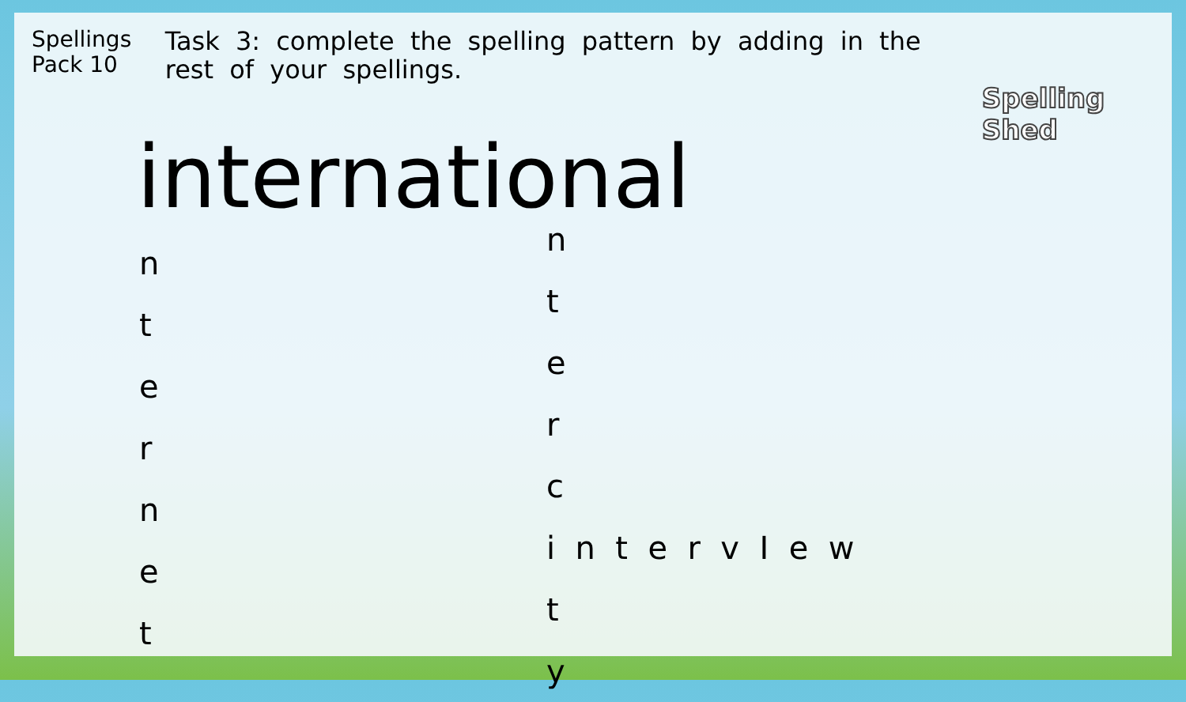Spellings
Pack 10
Task 3: complete the spelling pattern by adding in the rest of your spellings.
Spelling Shed
international
n
t
e
r
n
e
t
n
t
e
r
c
i n t e r v I e w
t
y